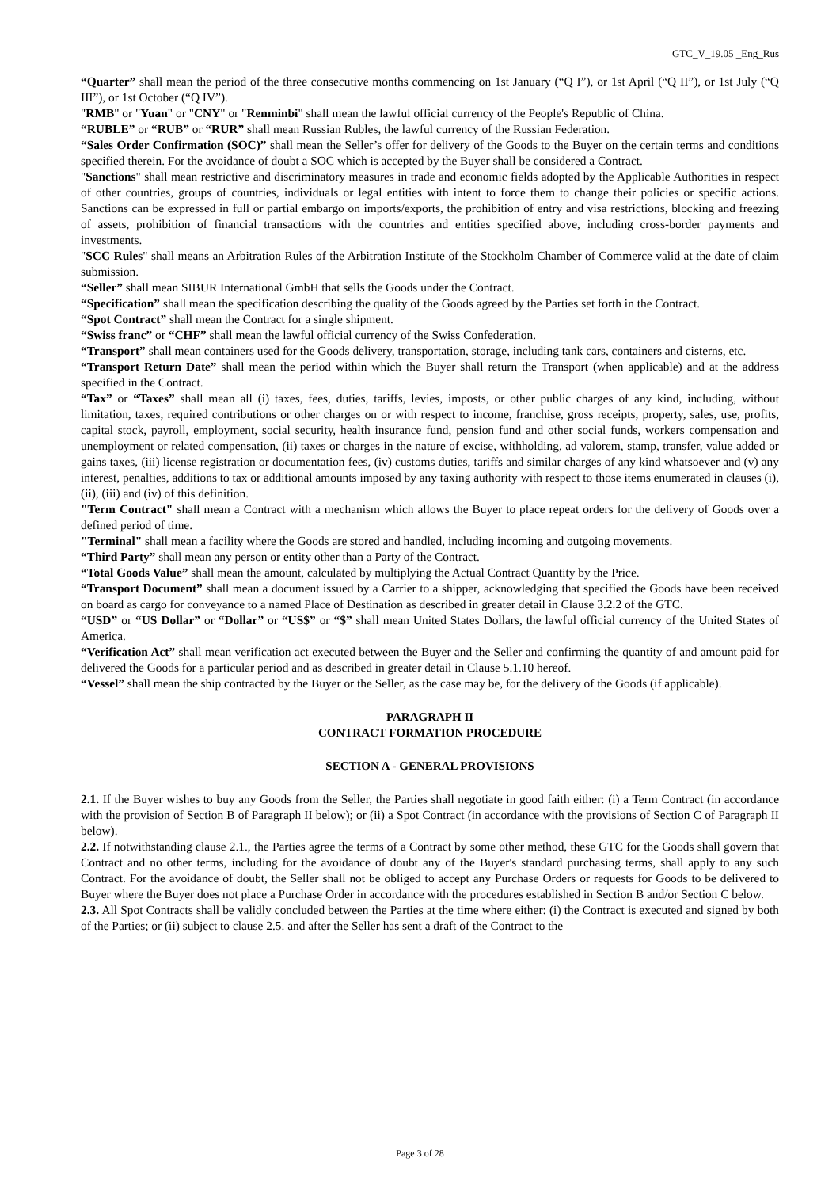GTC_V_19.05 _Eng_Rus
“Quarter” shall mean the period of the three consecutive months commencing on 1st January (“Q I”), or 1st April (“Q II”), or 1st July (“Q III”), or 1st October (“Q IV”).
"RMB" or "Yuan" or "CNY" or "Renminbi" shall mean the lawful official currency of the People's Republic of China.
“RUBLE” or “RUB” or “RUR” shall mean Russian Rubles, the lawful currency of the Russian Federation.
“Sales Order Confirmation (SOC)” shall mean the Seller’s offer for delivery of the Goods to the Buyer on the certain terms and conditions specified therein. For the avoidance of doubt a SOC which is accepted by the Buyer shall be considered a Contract.
"Sanctions" shall mean restrictive and discriminatory measures in trade and economic fields adopted by the Applicable Authorities in respect of other countries, groups of countries, individuals or legal entities with intent to force them to change their policies or specific actions. Sanctions can be expressed in full or partial embargo on imports/exports, the prohibition of entry and visa restrictions, blocking and freezing of assets, prohibition of financial transactions with the countries and entities specified above, including cross-border payments and investments.
"SCC Rules" shall means an Arbitration Rules of the Arbitration Institute of the Stockholm Chamber of Commerce valid at the date of claim submission.
“Seller” shall mean SIBUR International GmbH that sells the Goods under the Contract.
“Specification” shall mean the specification describing the quality of the Goods agreed by the Parties set forth in the Contract.
“Spot Contract” shall mean the Contract for a single shipment.
“Swiss franc” or “CHF” shall mean the lawful official currency of the Swiss Confederation.
“Transport” shall mean containers used for the Goods delivery, transportation, storage, including tank cars, containers and cisterns, etc.
“Transport Return Date” shall mean the period within which the Buyer shall return the Transport (when applicable) and at the address specified in the Contract.
“Tax” or “Taxes” shall mean all (i) taxes, fees, duties, tariffs, levies, imposts, or other public charges of any kind, including, without limitation, taxes, required contributions or other charges on or with respect to income, franchise, gross receipts, property, sales, use, profits, capital stock, payroll, employment, social security, health insurance fund, pension fund and other social funds, workers compensation and unemployment or related compensation, (ii) taxes or charges in the nature of excise, withholding, ad valorem, stamp, transfer, value added or gains taxes, (iii) license registration or documentation fees, (iv) customs duties, tariffs and similar charges of any kind whatsoever and (v) any interest, penalties, additions to tax or additional amounts imposed by any taxing authority with respect to those items enumerated in clauses (i), (ii), (iii) and (iv) of this definition.
"Term Contract" shall mean a Contract with a mechanism which allows the Buyer to place repeat orders for the delivery of Goods over a defined period of time.
"Terminal" shall mean a facility where the Goods are stored and handled, including incoming and outgoing movements.
“Third Party” shall mean any person or entity other than a Party of the Contract.
“Total Goods Value” shall mean the amount, calculated by multiplying the Actual Contract Quantity by the Price.
“Transport Document” shall mean a document issued by a Carrier to a shipper, acknowledging that specified the Goods have been received on board as cargo for conveyance to a named Place of Destination as described in greater detail in Clause 3.2.2 of the GTC.
“USD” or “US Dollar” or “Dollar” or “US$” or “$” shall mean United States Dollars, the lawful official currency of the United States of America.
“Verification Act” shall mean verification act executed between the Buyer and the Seller and confirming the quantity of and amount paid for delivered the Goods for a particular period and as described in greater detail in Clause 5.1.10 hereof.
“Vessel” shall mean the ship contracted by the Buyer or the Seller, as the case may be, for the delivery of the Goods (if applicable).
PARAGRAPH II
CONTRACT FORMATION PROCEDURE
SECTION A - GENERAL PROVISIONS
2.1. If the Buyer wishes to buy any Goods from the Seller, the Parties shall negotiate in good faith either: (i) a Term Contract (in accordance with the provision of Section B of Paragraph II below); or (ii) a Spot Contract (in accordance with the provisions of Section C of Paragraph II below).
2.2. If notwithstanding clause 2.1., the Parties agree the terms of a Contract by some other method, these GTC for the Goods shall govern that Contract and no other terms, including for the avoidance of doubt any of the Buyer's standard purchasing terms, shall apply to any such Contract. For the avoidance of doubt, the Seller shall not be obliged to accept any Purchase Orders or requests for Goods to be delivered to Buyer where the Buyer does not place a Purchase Order in accordance with the procedures established in Section B and/or Section C below.
2.3. All Spot Contracts shall be validly concluded between the Parties at the time where either: (i) the Contract is executed and signed by both of the Parties; or (ii) subject to clause 2.5. and after the Seller has sent a draft of the Contract to the
Page 3 of 28